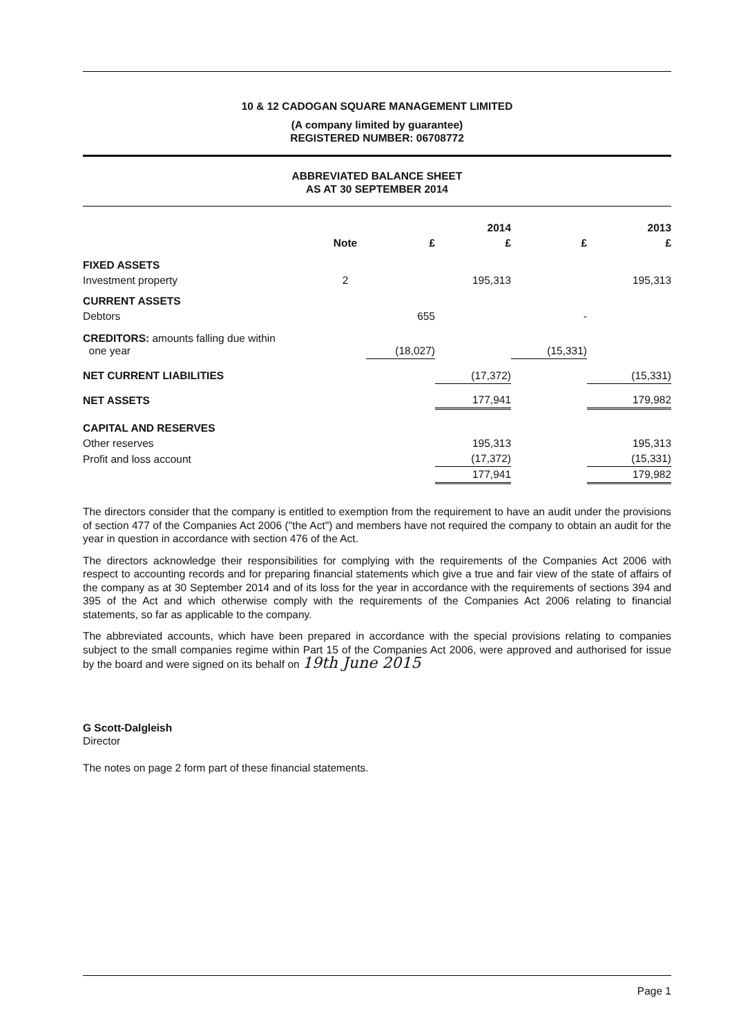10 & 12 CADOGAN SQUARE MANAGEMENT LIMITED
(A company limited by guarantee)
REGISTERED NUMBER: 06708772
ABBREVIATED BALANCE SHEET
AS AT 30 SEPTEMBER 2014
| | | | 2014 | | 2013 |
| --- | --- | --- | --- | --- | --- |
| | Note | £ | £ | £ | £ |
| FIXED ASSETS | | | | | |
| Investment property | 2 | | 195,313 | | 195,313 |
| CURRENT ASSETS | | | | | |
| Debtors | | 655 | | - | |
| CREDITORS: amounts falling due within one year | | (18,027) | | (15,331) | |
| NET CURRENT LIABILITIES | | | (17,372) | | (15,331) |
| NET ASSETS | | | 177,941 | | 179,982 |
| CAPITAL AND RESERVES | | | | | |
| Other reserves | | | 195,313 | | 195,313 |
| Profit and loss account | | | (17,372) | | (15,331) |
| | | | 177,941 | | 179,982 |
The directors consider that the company is entitled to exemption from the requirement to have an audit under the provisions of section 477 of the Companies Act 2006 ("the Act") and members have not required the company to obtain an audit for the year in question in accordance with section 476 of the Act.
The directors acknowledge their responsibilities for complying with the requirements of the Companies Act 2006 with respect to accounting records and for preparing financial statements which give a true and fair view of the state of affairs of the company as at 30 September 2014 and of its loss for the year in accordance with the requirements of sections 394 and 395 of the Act and which otherwise comply with the requirements of the Companies Act 2006 relating to financial statements, so far as applicable to the company.
The abbreviated accounts, which have been prepared in accordance with the special provisions relating to companies subject to the small companies regime within Part 15 of the Companies Act 2006, were approved and authorised for issue by the board and were signed on its behalf on 19th June 2015
G Scott-Dalgleish
Director
The notes on page 2 form part of these financial statements.
Page 1